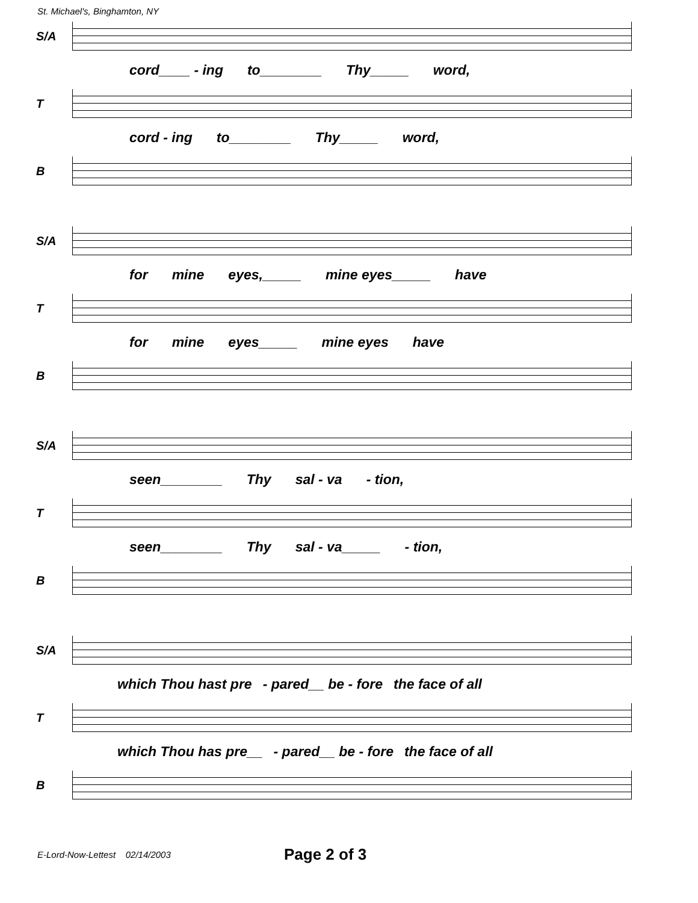St. Michael's, Binghamton, NY
S/A
cord____ - ing to________ Thy_____ word,
T
cord - ing to________ Thy_____ word,
B
S/A
for mine eyes,_____ mine eyes_____ have
T
for mine eyes_____ mine eyes have
B
S/A
seen________ Thy sal - va - tion,
T
seen________ Thy sal - va_____ - tion,
B
S/A
which Thou hast pre - pared__ be - fore the face of all
T
which Thou has pre__ - pared__ be - fore the face of all
B
E-Lord-Now-Lettest 02/14/2003 Page 2 of 3